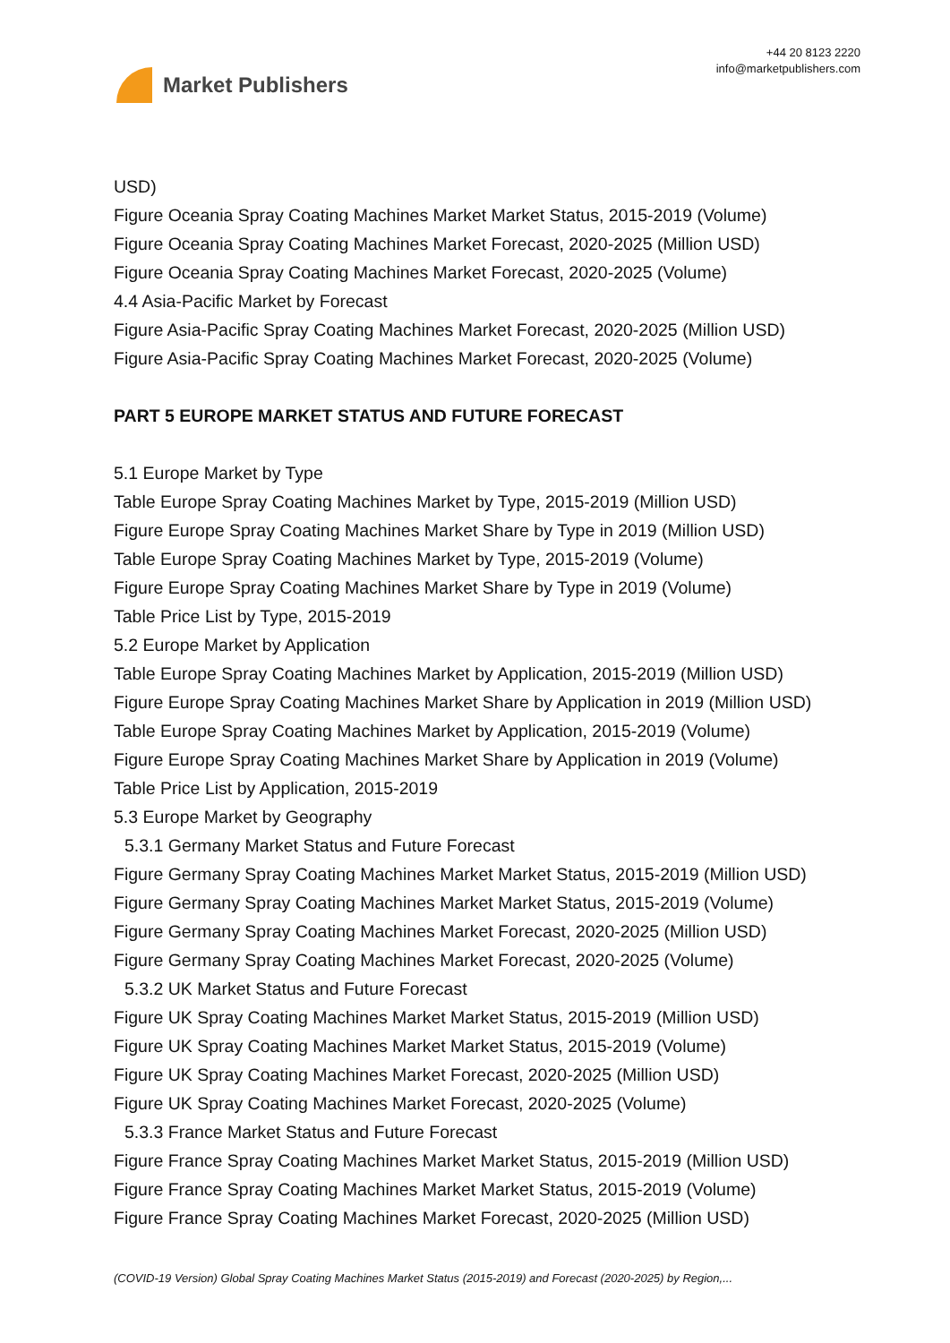Market Publishers
+44 20 8123 2220
info@marketpublishers.com
USD)
Figure Oceania Spray Coating Machines Market Market Status, 2015-2019 (Volume)
Figure Oceania Spray Coating Machines Market Forecast, 2020-2025 (Million USD)
Figure Oceania Spray Coating Machines Market Forecast, 2020-2025 (Volume)
4.4 Asia-Pacific Market by Forecast
Figure Asia-Pacific Spray Coating Machines Market Forecast, 2020-2025 (Million USD)
Figure Asia-Pacific Spray Coating Machines Market Forecast, 2020-2025 (Volume)
PART 5 EUROPE MARKET STATUS AND FUTURE FORECAST
5.1 Europe Market by Type
Table Europe Spray Coating Machines Market by Type, 2015-2019 (Million USD)
Figure Europe Spray Coating Machines Market Share by Type in 2019 (Million USD)
Table Europe Spray Coating Machines Market by Type, 2015-2019 (Volume)
Figure Europe Spray Coating Machines Market Share by Type in 2019 (Volume)
Table Price List by Type, 2015-2019
5.2 Europe Market by Application
Table Europe Spray Coating Machines Market by Application, 2015-2019 (Million USD)
Figure Europe Spray Coating Machines Market Share by Application in 2019 (Million USD)
Table Europe Spray Coating Machines Market by Application, 2015-2019 (Volume)
Figure Europe Spray Coating Machines Market Share by Application in 2019 (Volume)
Table Price List by Application, 2015-2019
5.3 Europe Market by Geography
5.3.1 Germany Market Status and Future Forecast
Figure Germany Spray Coating Machines Market Market Status, 2015-2019 (Million USD)
Figure Germany Spray Coating Machines Market Market Status, 2015-2019 (Volume)
Figure Germany Spray Coating Machines Market Forecast, 2020-2025 (Million USD)
Figure Germany Spray Coating Machines Market Forecast, 2020-2025 (Volume)
5.3.2 UK Market Status and Future Forecast
Figure UK Spray Coating Machines Market Market Status, 2015-2019 (Million USD)
Figure UK Spray Coating Machines Market Market Status, 2015-2019 (Volume)
Figure UK Spray Coating Machines Market Forecast, 2020-2025 (Million USD)
Figure UK Spray Coating Machines Market Forecast, 2020-2025 (Volume)
5.3.3 France Market Status and Future Forecast
Figure France Spray Coating Machines Market Market Status, 2015-2019 (Million USD)
Figure France Spray Coating Machines Market Market Status, 2015-2019 (Volume)
Figure France Spray Coating Machines Market Forecast, 2020-2025 (Million USD)
(COVID-19 Version) Global Spray Coating Machines Market Status (2015-2019) and Forecast (2020-2025) by Region,...